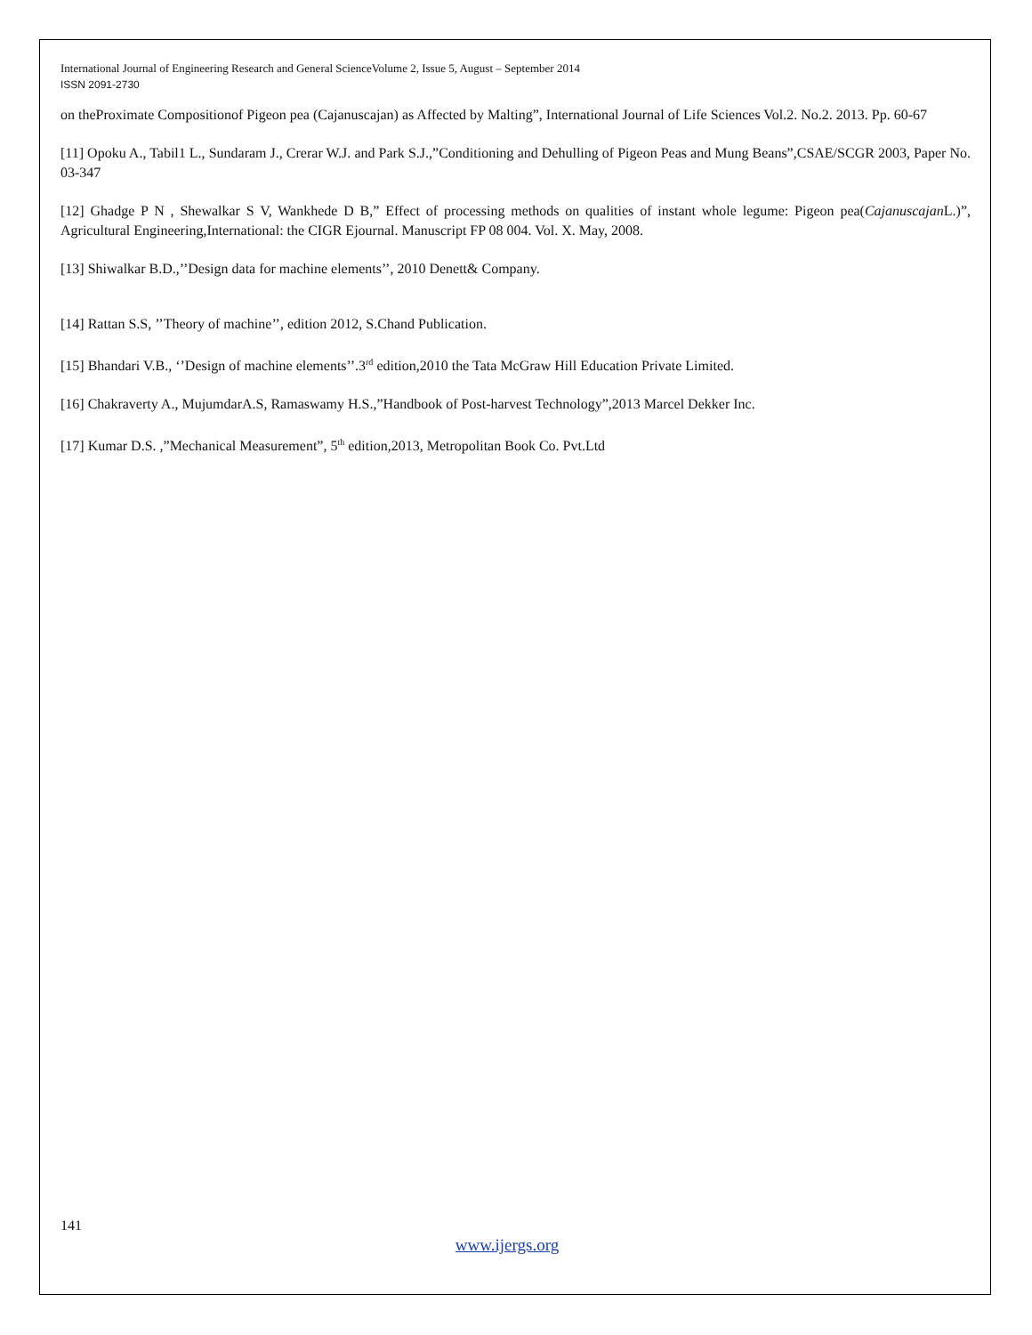International Journal of Engineering Research and General ScienceVolume 2, Issue 5, August – September 2014
ISSN 2091-2730
on theProximate Compositionof Pigeon pea (Cajanuscajan) as Affected by Malting”, International Journal of Life Sciences Vol.2. No.2. 2013. Pp. 60-67
[11] Opoku A., Tabil1 L., Sundaram J., Crerar W.J. and Park S.J.,”Conditioning and Dehulling of Pigeon Peas and Mung Beans”,CSAE/SCGR 2003, Paper No. 03-347
[12] Ghadge P N , Shewalkar S V, Wankhede D B,” Effect of processing methods on qualities of instant whole legume: Pigeon pea(Cajanuscajan L.)”, Agricultural Engineering,International: the CIGR Ejournal. Manuscript FP 08 004. Vol. X. May, 2008.
[13] Shiwalkar B.D.,’’Design data for machine elements’’, 2010 Denett& Company.
[14] Rattan S.S, ’’Theory of machine’’, edition 2012, S.Chand Publication.
[15] Bhandari V.B., ‘’Design of machine elements’’.3<sup>rd</sup> edition,2010 the Tata McGraw Hill Education Private Limited.
[16] Chakraverty A., MujumdarA.S, Ramaswamy H.S.,”Handbook of Post-harvest Technology”,2013 Marcel Dekker Inc.
[17] Kumar D.S. ,”Mechanical Measurement”, 5<sup>th</sup> edition,2013, Metropolitan Book Co. Pvt.Ltd
141
www.ijergs.org